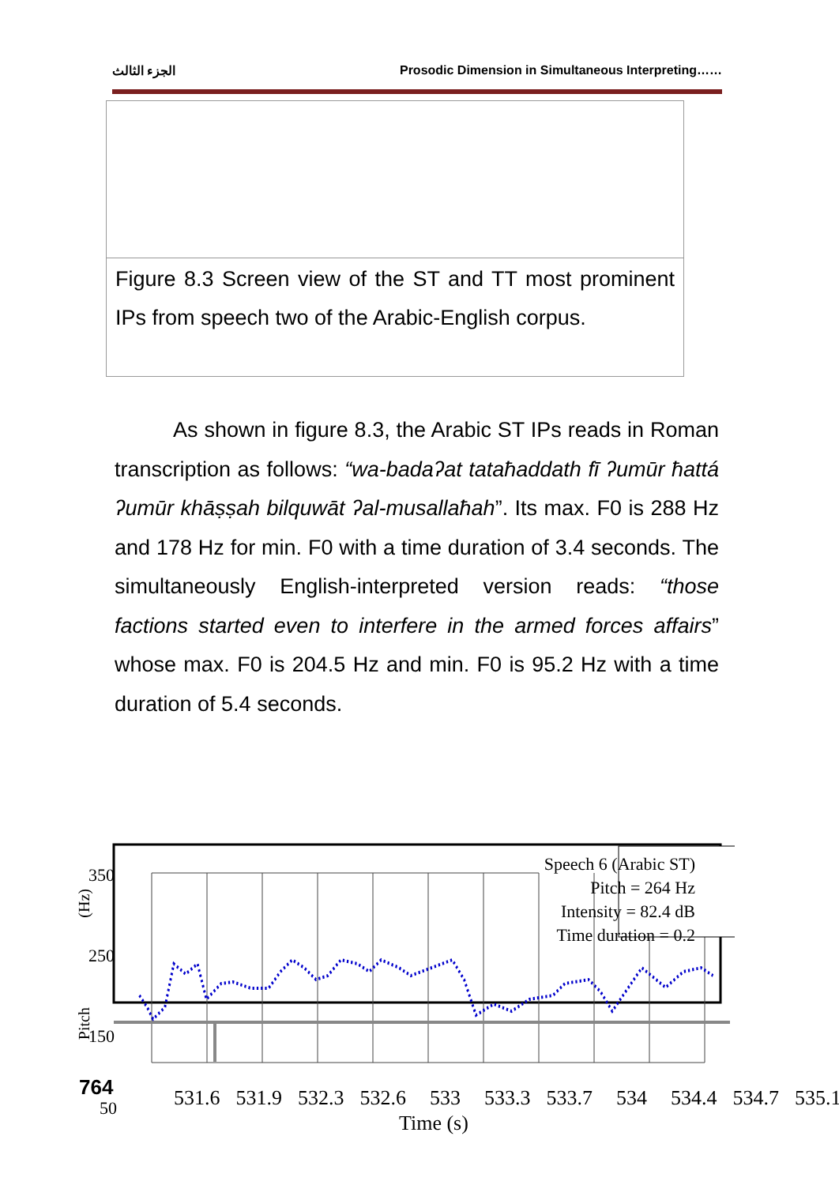الجزء الثالث Prosodic Dimension in Simultaneous Interpreting……
Figure 8.3 Screen view of the ST and TT most prominent IPs from speech two of the Arabic-English corpus.
As shown in figure 8.3, the Arabic ST IPs reads in Roman transcription as follows: “wa-badaʔat tataħaddath fī ʔumūr ħattá ʔumūr khāṣṣah bilquwāt ʔal-musallaħah”. Its max. F0 is 288 Hz and 178 Hz for min. F0 with a time duration of 3.4 seconds. The simultaneously English-interpreted version reads: “those factions started even to interfere in the armed forces affairs” whose max. F0 is 204.5 Hz and min. F0 is 95.2 Hz with a time duration of 5.4 seconds.
Speech 6 (Arabic ST)
Pitch = 264 Hz
Intensity = 82.4 dB
Time duration = 0.2
350
250
150
764
50
.
531.6 531.9 532.3 532.6 533 533.3 533.7 534 534.4 534.7 535.1
Time (s)
(Hz)
Pitch